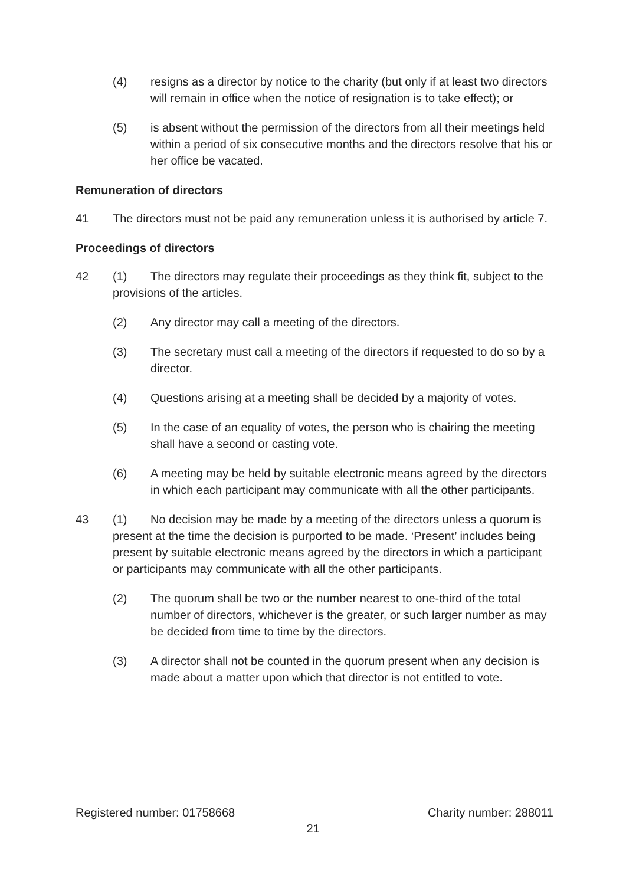(4) resigns as a director by notice to the charity (but only if at least two directors will remain in office when the notice of resignation is to take effect); or
(5) is absent without the permission of the directors from all their meetings held within a period of six consecutive months and the directors resolve that his or her office be vacated.
Remuneration of directors
41 The directors must not be paid any remuneration unless it is authorised by article 7.
Proceedings of directors
42 (1) The directors may regulate their proceedings as they think fit, subject to the provisions of the articles.
(2) Any director may call a meeting of the directors.
(3) The secretary must call a meeting of the directors if requested to do so by a director.
(4) Questions arising at a meeting shall be decided by a majority of votes.
(5) In the case of an equality of votes, the person who is chairing the meeting shall have a second or casting vote.
(6) A meeting may be held by suitable electronic means agreed by the directors in which each participant may communicate with all the other participants.
43 (1) No decision may be made by a meeting of the directors unless a quorum is present at the time the decision is purported to be made. ‘Present’ includes being present by suitable electronic means agreed by the directors in which a participant or participants may communicate with all the other participants.
(2) The quorum shall be two or the number nearest to one-third of the total number of directors, whichever is the greater, or such larger number as may be decided from time to time by the directors.
(3) A director shall not be counted in the quorum present when any decision is made about a matter upon which that director is not entitled to vote.
Registered number: 01758668 Charity number: 288011
21